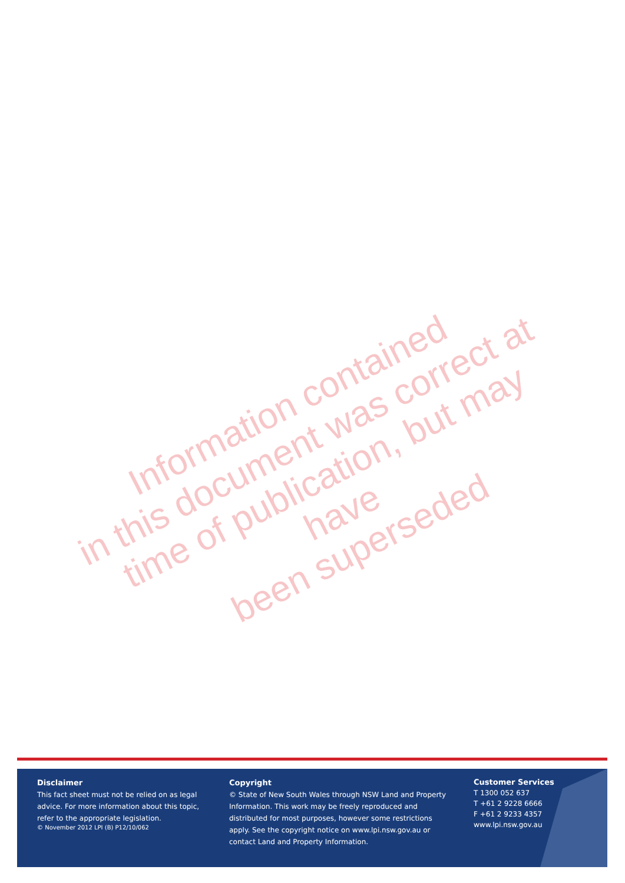Information contained
in this document was correct at
time of publication, but may have
been superseded
Disclaimer
This fact sheet must not be relied on as legal advice. For more information about this topic, refer to the appropriate legislation.
© November 2012 LPI (B) P12/10/062
Copyright
© State of New South Wales through NSW Land and Property Information. This work may be freely reproduced and distributed for most purposes, however some restrictions apply. See the copyright notice on www.lpi.nsw.gov.au or contact Land and Property Information.
Customer Services
T 1300 052 637
T +61 2 9228 6666
F +61 2 9233 4357
www.lpi.nsw.gov.au